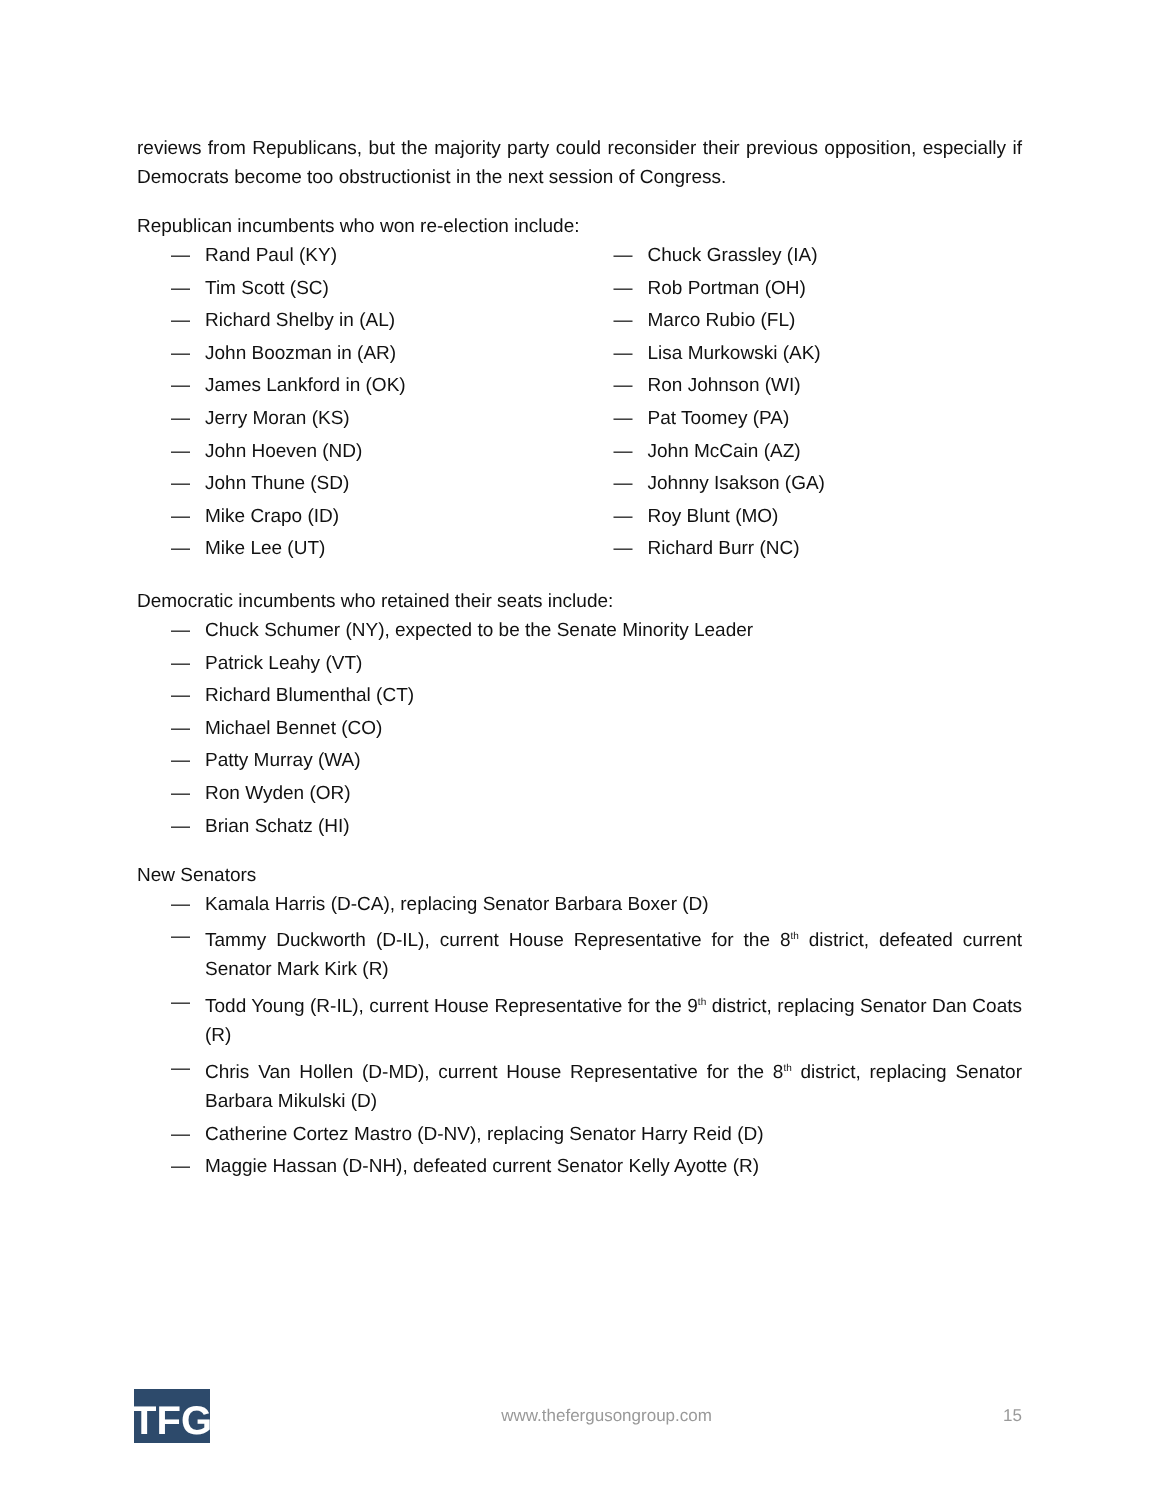reviews from Republicans, but the majority party could reconsider their previous opposition, especially if Democrats become too obstructionist in the next session of Congress.
Republican incumbents who won re-election include:
— Rand Paul (KY)
— Tim Scott (SC)
— Richard Shelby in (AL)
— John Boozman in (AR)
— James Lankford in (OK)
— Jerry Moran (KS)
— John Hoeven (ND)
— John Thune (SD)
— Mike Crapo (ID)
— Mike Lee (UT)
— Chuck Grassley (IA)
— Rob Portman (OH)
— Marco Rubio (FL)
— Lisa Murkowski (AK)
— Ron Johnson (WI)
— Pat Toomey (PA)
— John McCain (AZ)
— Johnny Isakson (GA)
— Roy Blunt (MO)
— Richard Burr (NC)
Democratic incumbents who retained their seats include:
— Chuck Schumer (NY), expected to be the Senate Minority Leader
— Patrick Leahy (VT)
— Richard Blumenthal (CT)
— Michael Bennet (CO)
— Patty Murray (WA)
— Ron Wyden (OR)
— Brian Schatz (HI)
New Senators
— Kamala Harris (D-CA), replacing Senator Barbara Boxer (D)
— Tammy Duckworth (D-IL), current House Representative for the 8<sup>th</sup> district, defeated current Senator Mark Kirk (R)
— Todd Young (R-IL), current House Representative for the 9<sup>th</sup> district, replacing Senator Dan Coats (R)
— Chris Van Hollen (D-MD), current House Representative for the 8<sup>th</sup> district, replacing Senator Barbara Mikulski (D)
— Catherine Cortez Mastro (D-NV), replacing Senator Harry Reid (D)
— Maggie Hassan (D-NH), defeated current Senator Kelly Ayotte (R)
TFG
www.thefergusongroup.com 15